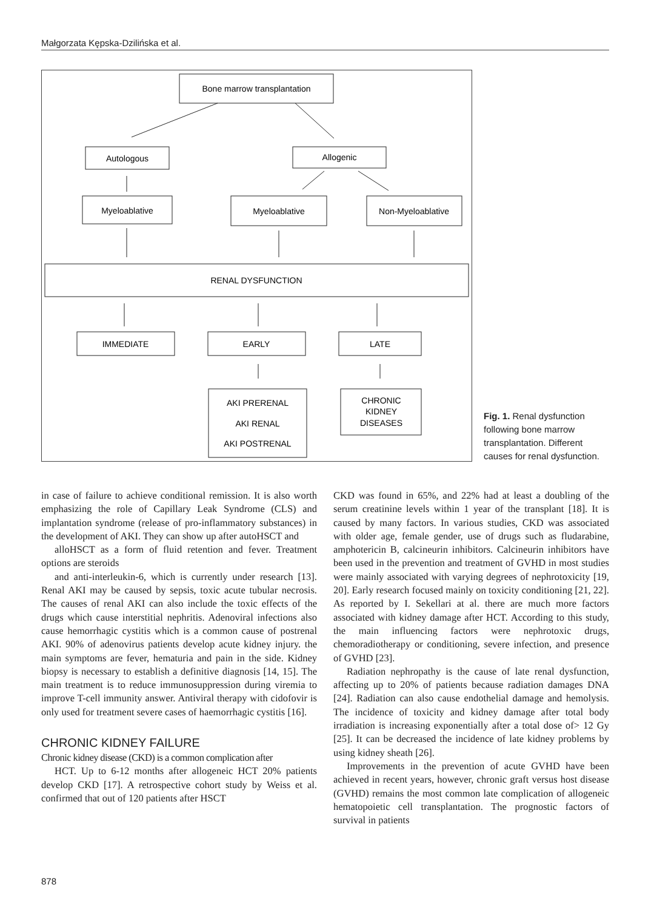Małgorzata Kępska-Dzilińska et al.
Bone marrow transplantation
Autologous
Allogenic
Myeloablative
Myeloablative
Non-Myeloablative
RENAL DYSFUNCTION
IMMEDIATE
EARLY
LATE
AKI PRERENAL
AKI RENAL
AKI POSTRENAL
CHRONIC
KIDNEY
DISEASES
Fig. 1. Renal dysfunction following bone marrow transplantation. Different causes for renal dysfunction.
in case of failure to achieve conditional remission. It is also worth emphasizing the role of Capillary Leak Syndrome (CLS) and implantation syndrome (release of pro-inflammatory substances) in the development of AKI. They can show up after autoHSCT and
alloHSCT as a form of fluid retention and fever. Treatment options are steroids
and anti-interleukin-6, which is currently under research [13]. Renal AKI may be caused by sepsis, toxic acute tubular necrosis. The causes of renal AKI can also include the toxic effects of the drugs which cause interstitial nephritis. Adenoviral infections also cause hemorrhagic cystitis which is a common cause of postrenal AKI. 90% of adenovirus patients develop acute kidney injury. the main symptoms are fever, hematuria and pain in the side. Kidney biopsy is necessary to establish a definitive diagnosis [14, 15]. The main treatment is to reduce immunosuppression during viremia to improve T-cell immunity answer. Antiviral therapy with cidofovir is only used for treatment severe cases of haemorrhagic cystitis [16].
CHRONIC KIDNEY FAILURE
Chronic kidney disease (CKD) is a common complication after
HCT. Up to 6-12 months after allogeneic HCT 20% patients develop CKD [17]. A retrospective cohort study by Weiss et al. confirmed that out of 120 patients after HSCT
CKD was found in 65%, and 22% had at least a doubling of the serum creatinine levels within 1 year of the transplant [18]. It is caused by many factors. In various studies, CKD was associated with older age, female gender, use of drugs such as fludarabine, amphotericin B, calcineurin inhibitors. Calcineurin inhibitors have been used in the prevention and treatment of GVHD in most studies were mainly associated with varying degrees of nephrotoxicity [19, 20]. Early research focused mainly on toxicity conditioning [21, 22]. As reported by I. Sekellari at al. there are much more factors associated with kidney damage after HCT. According to this study, the main influencing factors were nephrotoxic drugs, chemoradiotherapy or conditioning, severe infection, and presence of GVHD [23].
Radiation nephropathy is the cause of late renal dysfunction, affecting up to 20% of patients because radiation damages DNA [24]. Radiation can also cause endothelial damage and hemolysis. The incidence of toxicity and kidney damage after total body irradiation is increasing exponentially after a total dose of> 12 Gy [25]. It can be decreased the incidence of late kidney problems by using kidney sheath [26].
Improvements in the prevention of acute GVHD have been achieved in recent years, however, chronic graft versus host disease (GVHD) remains the most common late complication of allogeneic hematopoietic cell transplantation. The prognostic factors of survival in patients
878